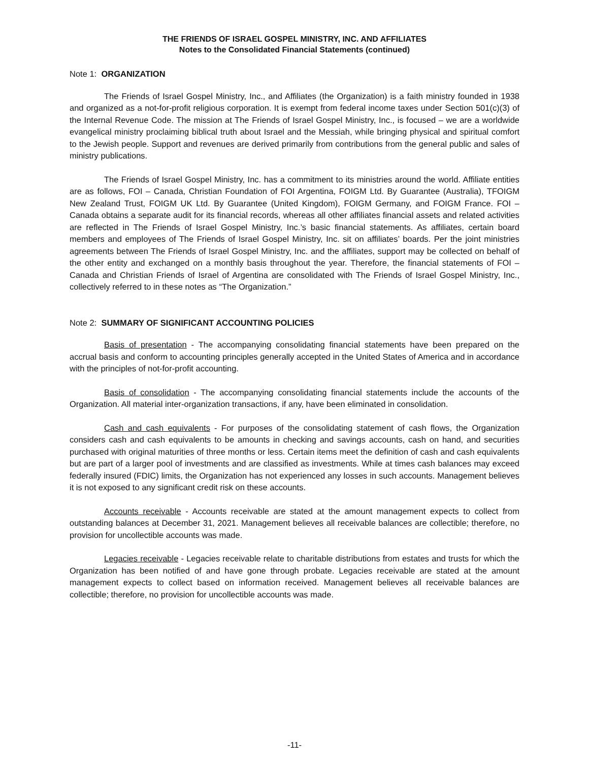THE FRIENDS OF ISRAEL GOSPEL MINISTRY, INC. AND AFFILIATES
Notes to the Consolidated Financial Statements (continued)
Note 1: ORGANIZATION
The Friends of Israel Gospel Ministry, Inc., and Affiliates (the Organization) is a faith ministry founded in 1938 and organized as a not-for-profit religious corporation. It is exempt from federal income taxes under Section 501(c)(3) of the Internal Revenue Code. The mission at The Friends of Israel Gospel Ministry, Inc., is focused – we are a worldwide evangelical ministry proclaiming biblical truth about Israel and the Messiah, while bringing physical and spiritual comfort to the Jewish people. Support and revenues are derived primarily from contributions from the general public and sales of ministry publications.
The Friends of Israel Gospel Ministry, Inc. has a commitment to its ministries around the world. Affiliate entities are as follows, FOI – Canada, Christian Foundation of FOI Argentina, FOIGM Ltd. By Guarantee (Australia), TFOIGM New Zealand Trust, FOIGM UK Ltd. By Guarantee (United Kingdom), FOIGM Germany, and FOIGM France. FOI – Canada obtains a separate audit for its financial records, whereas all other affiliates financial assets and related activities are reflected in The Friends of Israel Gospel Ministry, Inc.’s basic financial statements. As affiliates, certain board members and employees of The Friends of Israel Gospel Ministry, Inc. sit on affiliates’ boards. Per the joint ministries agreements between The Friends of Israel Gospel Ministry, Inc. and the affiliates, support may be collected on behalf of the other entity and exchanged on a monthly basis throughout the year. Therefore, the financial statements of FOI – Canada and Christian Friends of Israel of Argentina are consolidated with The Friends of Israel Gospel Ministry, Inc., collectively referred to in these notes as “The Organization.”
Note 2: SUMMARY OF SIGNIFICANT ACCOUNTING POLICIES
Basis of presentation - The accompanying consolidating financial statements have been prepared on the accrual basis and conform to accounting principles generally accepted in the United States of America and in accordance with the principles of not-for-profit accounting.
Basis of consolidation - The accompanying consolidating financial statements include the accounts of the Organization. All material inter-organization transactions, if any, have been eliminated in consolidation.
Cash and cash equivalents - For purposes of the consolidating statement of cash flows, the Organization considers cash and cash equivalents to be amounts in checking and savings accounts, cash on hand, and securities purchased with original maturities of three months or less. Certain items meet the definition of cash and cash equivalents but are part of a larger pool of investments and are classified as investments. While at times cash balances may exceed federally insured (FDIC) limits, the Organization has not experienced any losses in such accounts. Management believes it is not exposed to any significant credit risk on these accounts.
Accounts receivable - Accounts receivable are stated at the amount management expects to collect from outstanding balances at December 31, 2021. Management believes all receivable balances are collectible; therefore, no provision for uncollectible accounts was made.
Legacies receivable - Legacies receivable relate to charitable distributions from estates and trusts for which the Organization has been notified of and have gone through probate. Legacies receivable are stated at the amount management expects to collect based on information received. Management believes all receivable balances are collectible; therefore, no provision for uncollectible accounts was made.
-11-